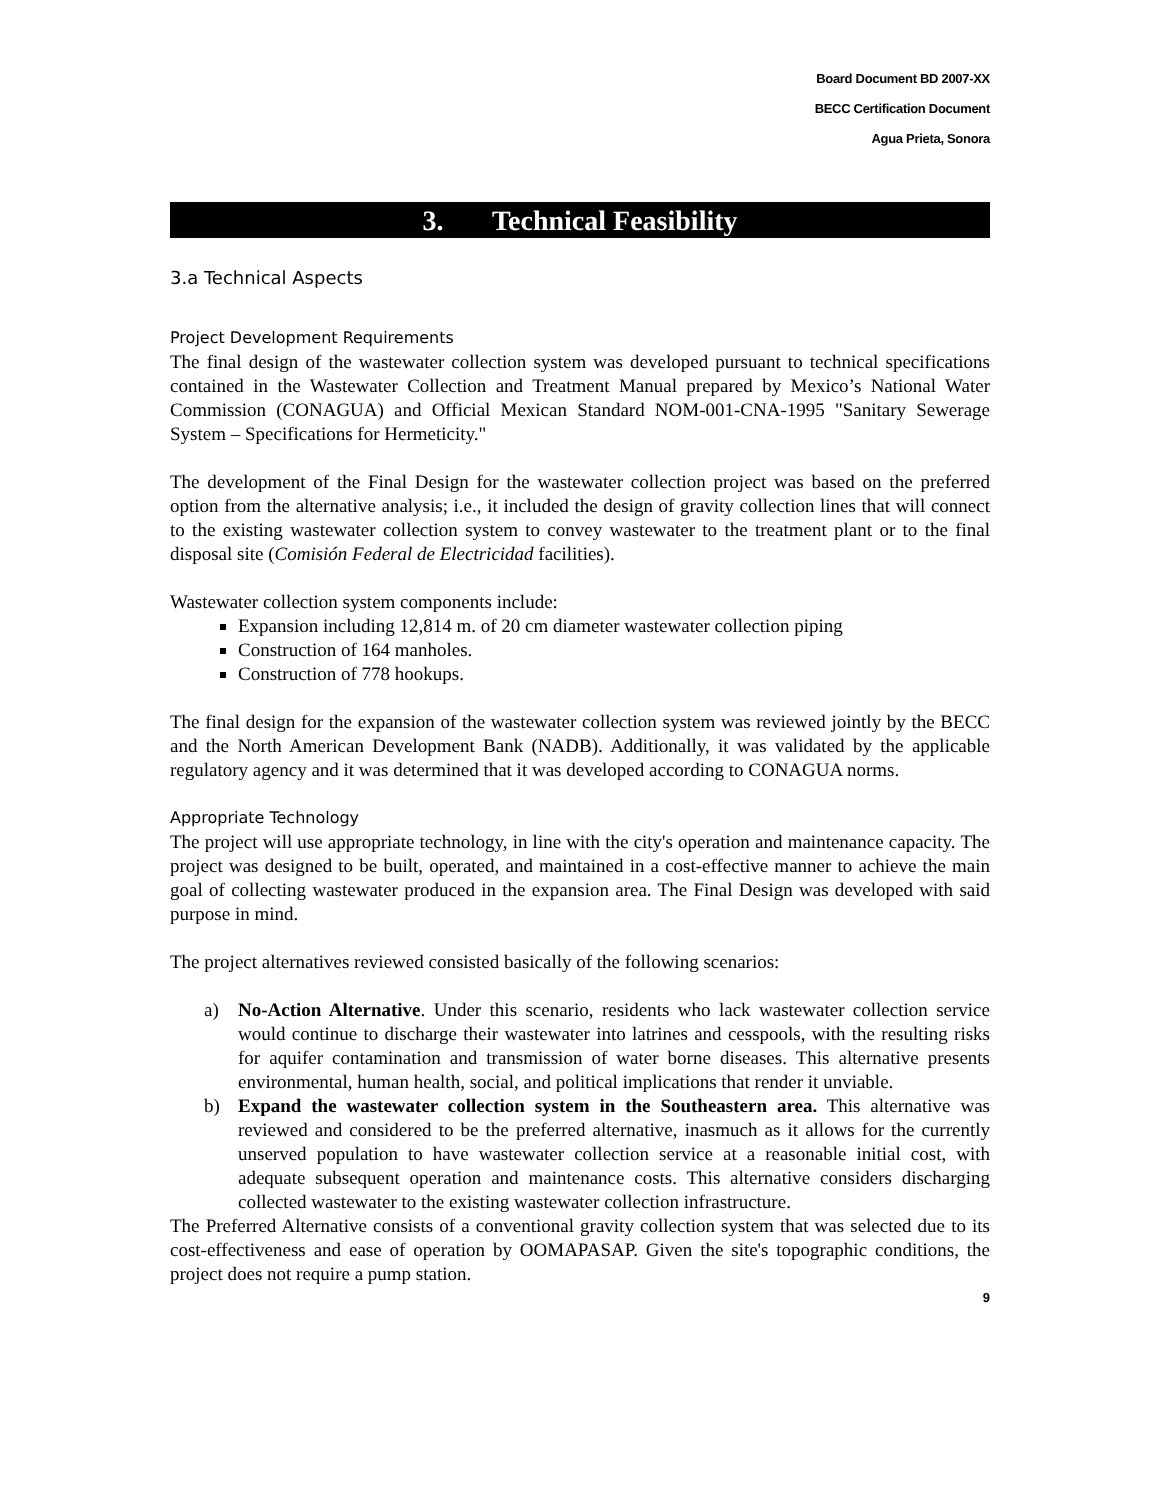Board Document BD 2007-XX
BECC Certification Document
Agua Prieta, Sonora
3. Technical Feasibility
3.a Technical Aspects
Project Development Requirements
The final design of the wastewater collection system was developed pursuant to technical specifications contained in the Wastewater Collection and Treatment Manual prepared by Mexico’s National Water Commission (CONAGUA) and Official Mexican Standard NOM-001-CNA-1995 "Sanitary Sewerage System – Specifications for Hermeticity."
The development of the Final Design for the wastewater collection project was based on the preferred option from the alternative analysis; i.e., it included the design of gravity collection lines that will connect to the existing wastewater collection system to convey wastewater to the treatment plant or to the final disposal site (Comisión Federal de Electricidad facilities).
Wastewater collection system components include:
Expansion including 12,814 m. of 20 cm diameter wastewater collection piping
Construction of 164 manholes.
Construction of 778 hookups.
The final design for the expansion of the wastewater collection system was reviewed jointly by the BECC and the North American Development Bank (NADB). Additionally, it was validated by the applicable regulatory agency and it was determined that it was developed according to CONAGUA norms.
Appropriate Technology
The project will use appropriate technology, in line with the city's operation and maintenance capacity. The project was designed to be built, operated, and maintained in a cost-effective manner to achieve the main goal of collecting wastewater produced in the expansion area. The Final Design was developed with said purpose in mind.
The project alternatives reviewed consisted basically of the following scenarios:
a) No-Action Alternative. Under this scenario, residents who lack wastewater collection service would continue to discharge their wastewater into latrines and cesspools, with the resulting risks for aquifer contamination and transmission of water borne diseases. This alternative presents environmental, human health, social, and political implications that render it unviable.
b) Expand the wastewater collection system in the Southeastern area. This alternative was reviewed and considered to be the preferred alternative, inasmuch as it allows for the currently unserved population to have wastewater collection service at a reasonable initial cost, with adequate subsequent operation and maintenance costs. This alternative considers discharging collected wastewater to the existing wastewater collection infrastructure.
The Preferred Alternative consists of a conventional gravity collection system that was selected due to its cost-effectiveness and ease of operation by OOMAPASAP. Given the site's topographic conditions, the project does not require a pump station.
9